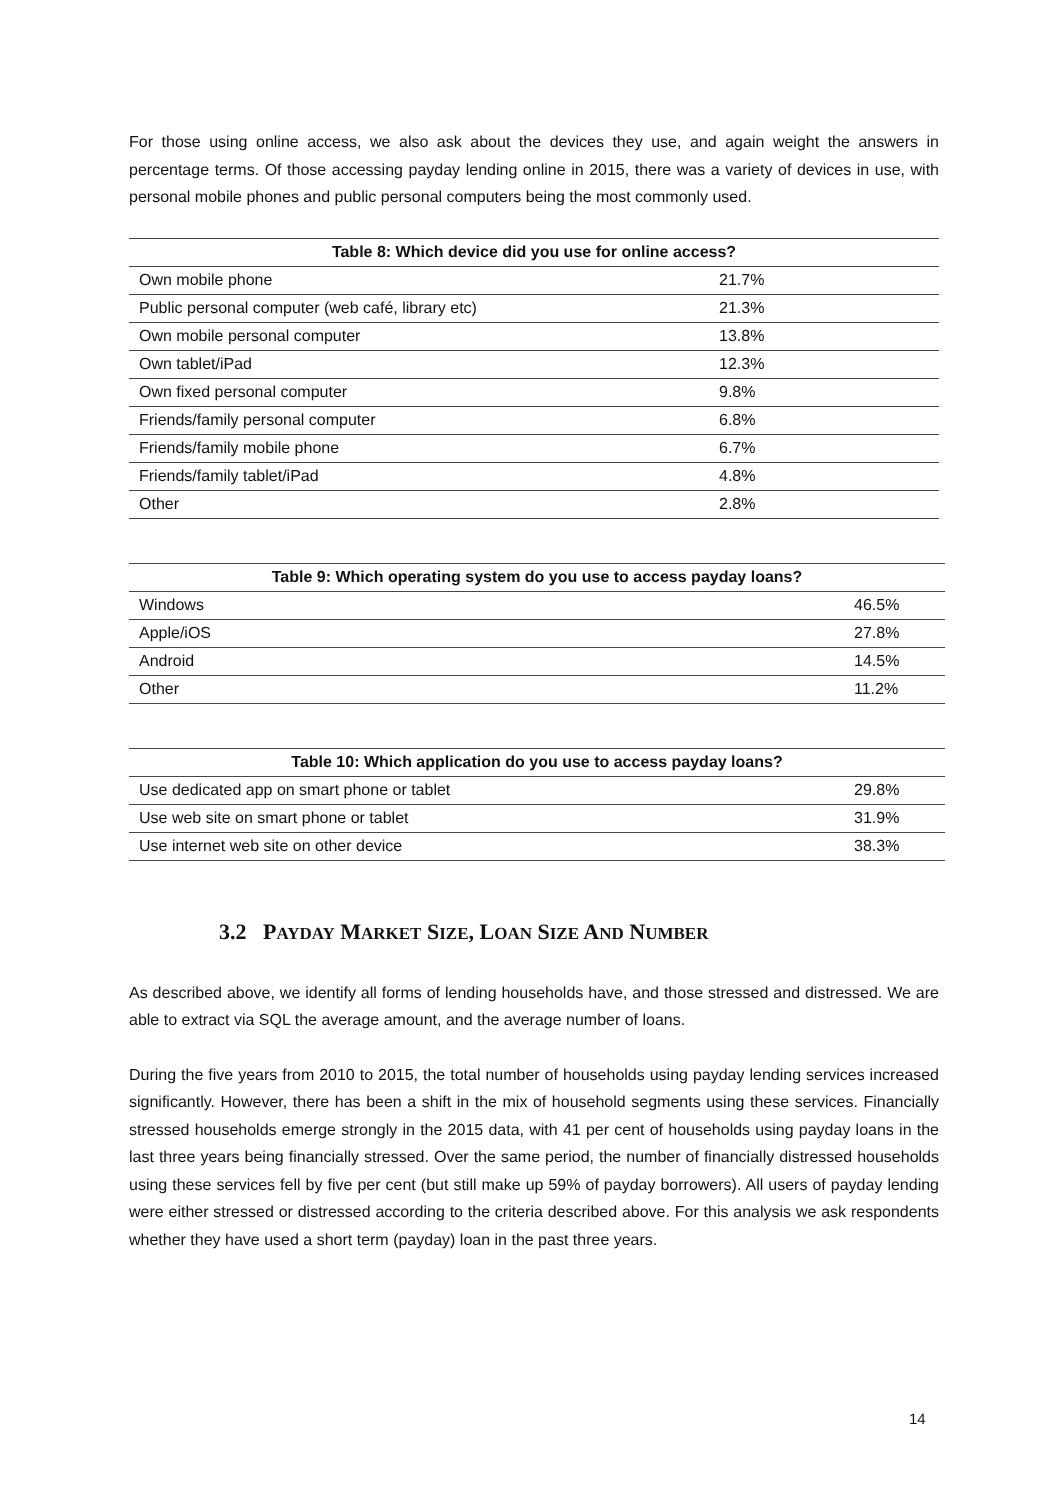For those using online access, we also ask about the devices they use, and again weight the answers in percentage terms. Of those accessing payday lending online in 2015, there was a variety of devices in use, with personal mobile phones and public personal computers being the most commonly used.
| Table 8: Which device did you use for online access? | |
| --- | --- |
| Own mobile phone | 21.7% |
| Public personal computer (web café, library etc) | 21.3% |
| Own mobile personal computer | 13.8% |
| Own tablet/iPad | 12.3% |
| Own fixed personal computer | 9.8% |
| Friends/family personal computer | 6.8% |
| Friends/family mobile phone | 6.7% |
| Friends/family tablet/iPad | 4.8% |
| Other | 2.8% |
| Table 9: Which operating system do you use to access payday loans? | |
| --- | --- |
| Windows | 46.5% |
| Apple/iOS | 27.8% |
| Android | 14.5% |
| Other | 11.2% |
| Table 10: Which application do you use to access payday loans? | |
| --- | --- |
| Use dedicated app on smart phone or tablet | 29.8% |
| Use web site on smart phone or tablet | 31.9% |
| Use internet web site on other device | 38.3% |
3.2 PAYDAY MARKET SIZE, LOAN SIZE AND NUMBER
As described above, we identify all forms of lending households have, and those stressed and distressed. We are able to extract via SQL the average amount, and the average number of loans.
During the five years from 2010 to 2015, the total number of households using payday lending services increased significantly. However, there has been a shift in the mix of household segments using these services. Financially stressed households emerge strongly in the 2015 data, with 41 per cent of households using payday loans in the last three years being financially stressed. Over the same period, the number of financially distressed households using these services fell by five per cent (but still make up 59% of payday borrowers). All users of payday lending were either stressed or distressed according to the criteria described above. For this analysis we ask respondents whether they have used a short term (payday) loan in the past three years.
14